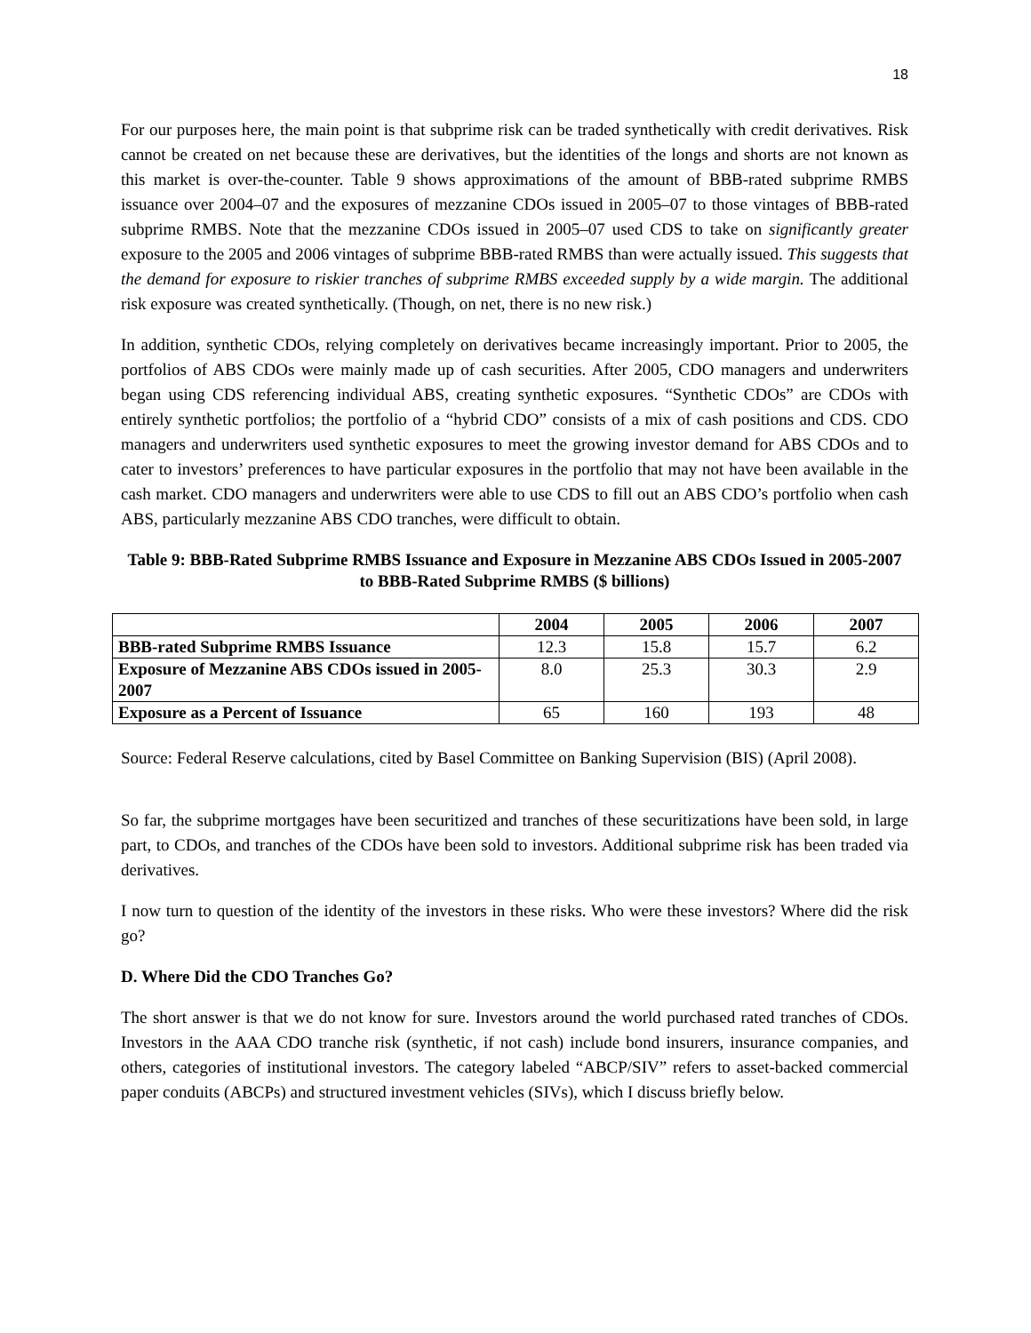18
For our purposes here, the main point is that subprime risk can be traded synthetically with credit derivatives. Risk cannot be created on net because these are derivatives, but the identities of the longs and shorts are not known as this market is over-the-counter. Table 9 shows approximations of the amount of BBB-rated subprime RMBS issuance over 2004–07 and the exposures of mezzanine CDOs issued in 2005–07 to those vintages of BBB-rated subprime RMBS. Note that the mezzanine CDOs issued in 2005–07 used CDS to take on significantly greater exposure to the 2005 and 2006 vintages of subprime BBB-rated RMBS than were actually issued. This suggests that the demand for exposure to riskier tranches of subprime RMBS exceeded supply by a wide margin. The additional risk exposure was created synthetically. (Though, on net, there is no new risk.)
In addition, synthetic CDOs, relying completely on derivatives became increasingly important. Prior to 2005, the portfolios of ABS CDOs were mainly made up of cash securities. After 2005, CDO managers and underwriters began using CDS referencing individual ABS, creating synthetic exposures. “Synthetic CDOs” are CDOs with entirely synthetic portfolios; the portfolio of a “hybrid CDO” consists of a mix of cash positions and CDS. CDO managers and underwriters used synthetic exposures to meet the growing investor demand for ABS CDOs and to cater to investors’ preferences to have particular exposures in the portfolio that may not have been available in the cash market. CDO managers and underwriters were able to use CDS to fill out an ABS CDO’s portfolio when cash ABS, particularly mezzanine ABS CDO tranches, were difficult to obtain.
Table 9: BBB-Rated Subprime RMBS Issuance and Exposure in Mezzanine ABS CDOs Issued in 2005-2007 to BBB-Rated Subprime RMBS ($ billions)
| | 2004 | 2005 | 2006 | 2007 |
| --- | --- | --- | --- | --- |
| BBB-rated Subprime RMBS Issuance | 12.3 | 15.8 | 15.7 | 6.2 |
| Exposure of Mezzanine ABS CDOs issued in 2005-2007 | 8.0 | 25.3 | 30.3 | 2.9 |
| Exposure as a Percent of Issuance | 65 | 160 | 193 | 48 |
Source: Federal Reserve calculations, cited by Basel Committee on Banking Supervision (BIS) (April 2008).
So far, the subprime mortgages have been securitized and tranches of these securitizations have been sold, in large part, to CDOs, and tranches of the CDOs have been sold to investors. Additional subprime risk has been traded via derivatives.
I now turn to question of the identity of the investors in these risks. Who were these investors? Where did the risk go?
D. Where Did the CDO Tranches Go?
The short answer is that we do not know for sure. Investors around the world purchased rated tranches of CDOs. Investors in the AAA CDO tranche risk (synthetic, if not cash) include bond insurers, insurance companies, and others, categories of institutional investors. The category labeled “ABCP/SIV” refers to asset-backed commercial paper conduits (ABCPs) and structured investment vehicles (SIVs), which I discuss briefly below.